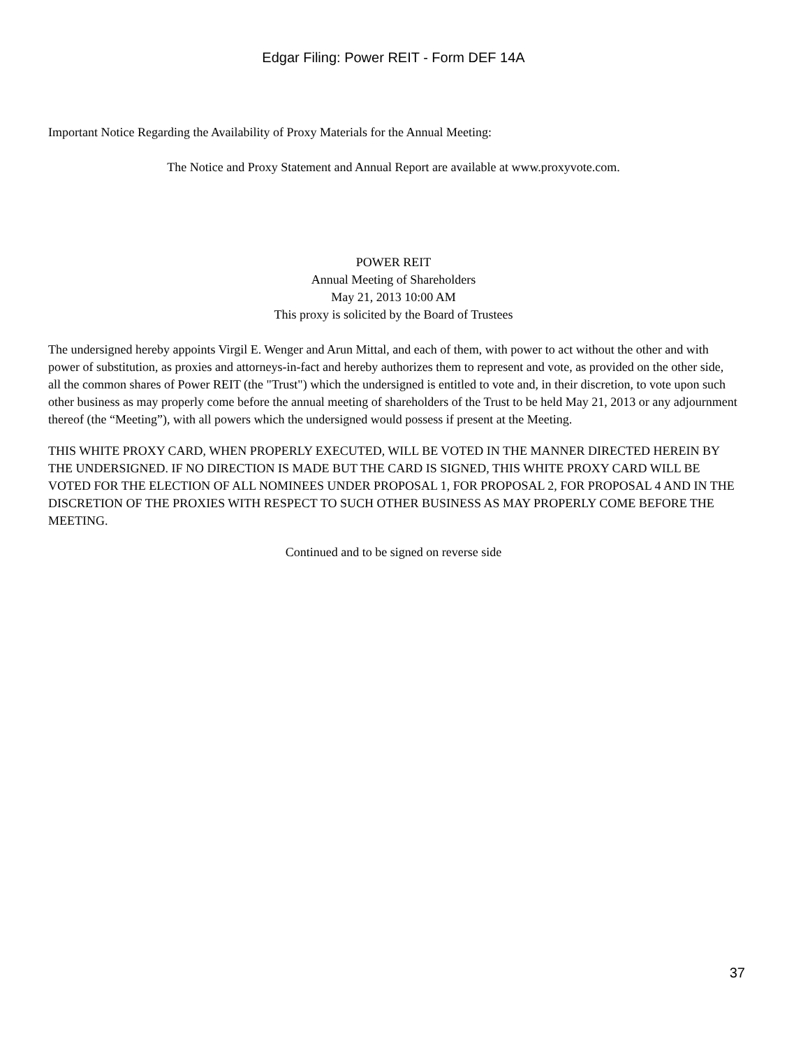Edgar Filing: Power REIT - Form DEF 14A
Important Notice Regarding the Availability of Proxy Materials for the Annual Meeting:
The Notice and Proxy Statement and Annual Report are available at www.proxyvote.com.
POWER REIT
Annual Meeting of Shareholders
May 21, 2013 10:00 AM
This proxy is solicited by the Board of Trustees
The undersigned hereby appoints Virgil E. Wenger and Arun Mittal, and each of them, with power to act without the other and with power of substitution, as proxies and attorneys-in-fact and hereby authorizes them to represent and vote, as provided on the other side, all the common shares of Power REIT (the "Trust") which the undersigned is entitled to vote and, in their discretion, to vote upon such other business as may properly come before the annual meeting of shareholders of the Trust to be held May 21, 2013 or any adjournment thereof (the “Meeting”), with all powers which the undersigned would possess if present at the Meeting.
THIS WHITE PROXY CARD, WHEN PROPERLY EXECUTED, WILL BE VOTED IN THE MANNER DIRECTED HEREIN BY THE UNDERSIGNED. IF NO DIRECTION IS MADE BUT THE CARD IS SIGNED, THIS WHITE PROXY CARD WILL BE VOTED FOR THE ELECTION OF ALL NOMINEES UNDER PROPOSAL 1, FOR PROPOSAL 2, FOR PROPOSAL 4 AND IN THE DISCRETION OF THE PROXIES WITH RESPECT TO SUCH OTHER BUSINESS AS MAY PROPERLY COME BEFORE THE MEETING.
Continued and to be signed on reverse side
37